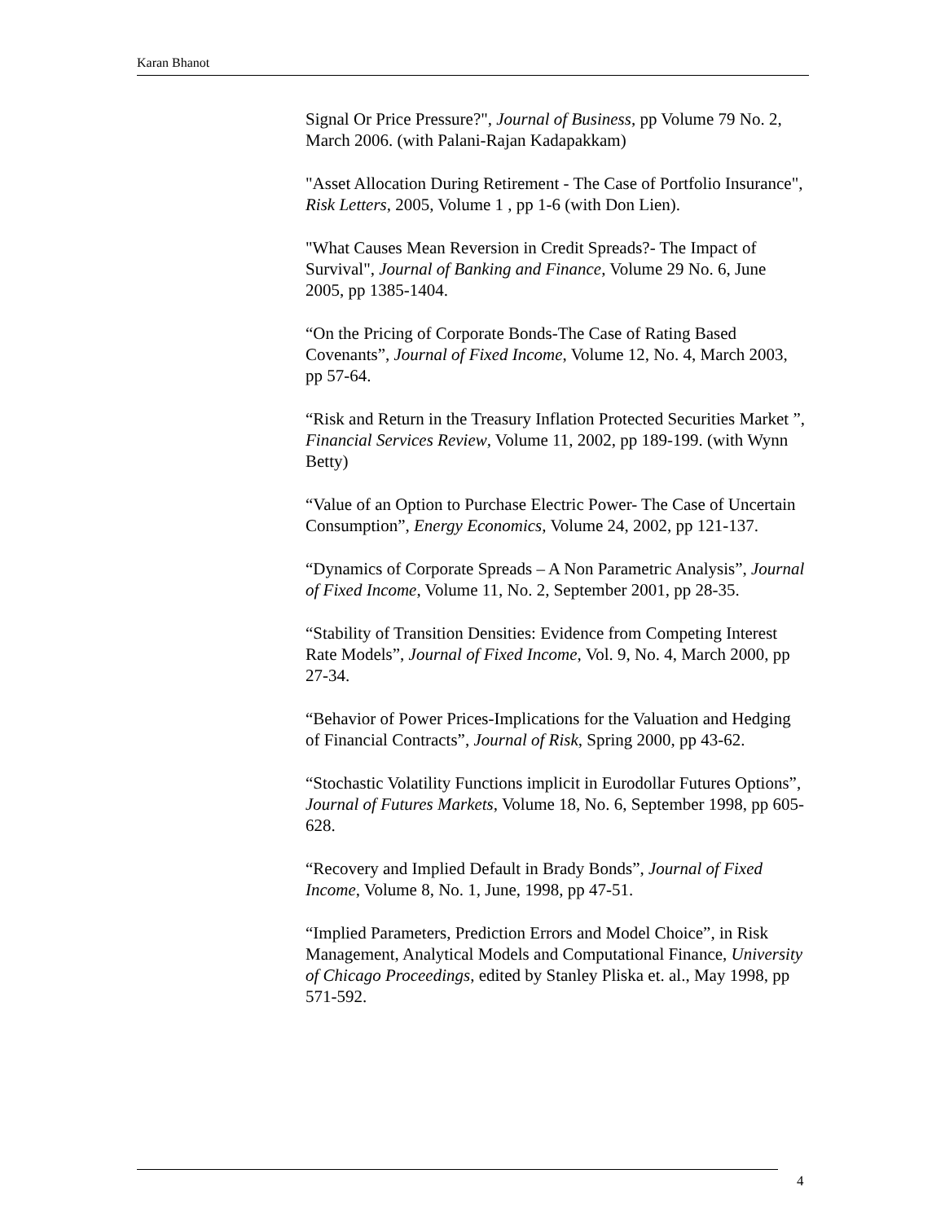Karan Bhanot
Signal Or Price Pressure?", Journal of Business, pp Volume 79 No. 2, March 2006. (with Palani-Rajan Kadapakkam)
"Asset Allocation During Retirement - The Case of Portfolio Insurance", Risk Letters, 2005, Volume 1 , pp 1-6 (with Don Lien).
"What Causes Mean Reversion in Credit Spreads?- The Impact of Survival", Journal of Banking and Finance, Volume 29 No. 6, June 2005, pp 1385-1404.
“On the Pricing of Corporate Bonds-The Case of Rating Based Covenants”, Journal of Fixed Income, Volume 12, No. 4, March 2003, pp 57-64.
“Risk and Return in the Treasury Inflation Protected Securities Market ”, Financial Services Review, Volume 11, 2002, pp 189-199. (with Wynn Betty)
“Value of an Option to Purchase Electric Power- The Case of Uncertain Consumption”, Energy Economics, Volume 24, 2002, pp 121-137.
“Dynamics of Corporate Spreads – A Non Parametric Analysis”, Journal of Fixed Income, Volume 11, No. 2, September 2001, pp 28-35.
“Stability of Transition Densities: Evidence from Competing Interest Rate Models”, Journal of Fixed Income, Vol. 9, No. 4, March 2000, pp 27-34.
“Behavior of Power Prices-Implications for the Valuation and Hedging of Financial Contracts”, Journal of Risk, Spring 2000, pp 43-62.
“Stochastic Volatility Functions implicit in Eurodollar Futures Options”, Journal of Futures Markets, Volume 18, No. 6, September 1998, pp 605-628.
“Recovery and Implied Default in Brady Bonds”, Journal of Fixed Income, Volume 8, No. 1, June, 1998, pp 47-51.
“Implied Parameters, Prediction Errors and Model Choice”, in Risk Management, Analytical Models and Computational Finance, University of Chicago Proceedings, edited by Stanley Pliska et. al., May 1998, pp 571-592.
4